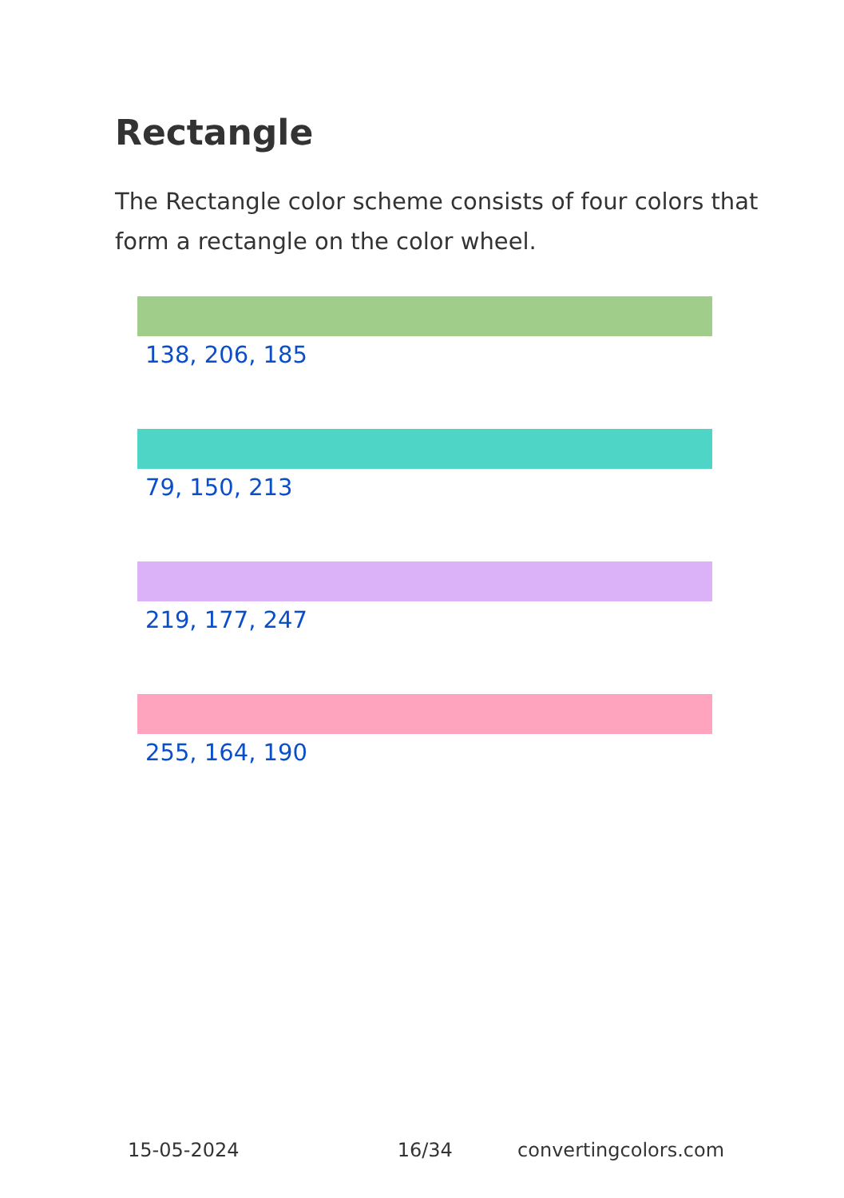Rectangle
The Rectangle color scheme consists of four colors that form a rectangle on the color wheel.
138, 206, 185
79, 150, 213
219, 177, 247
255, 164, 190
15-05-2024 16/34 convertingcolors.com